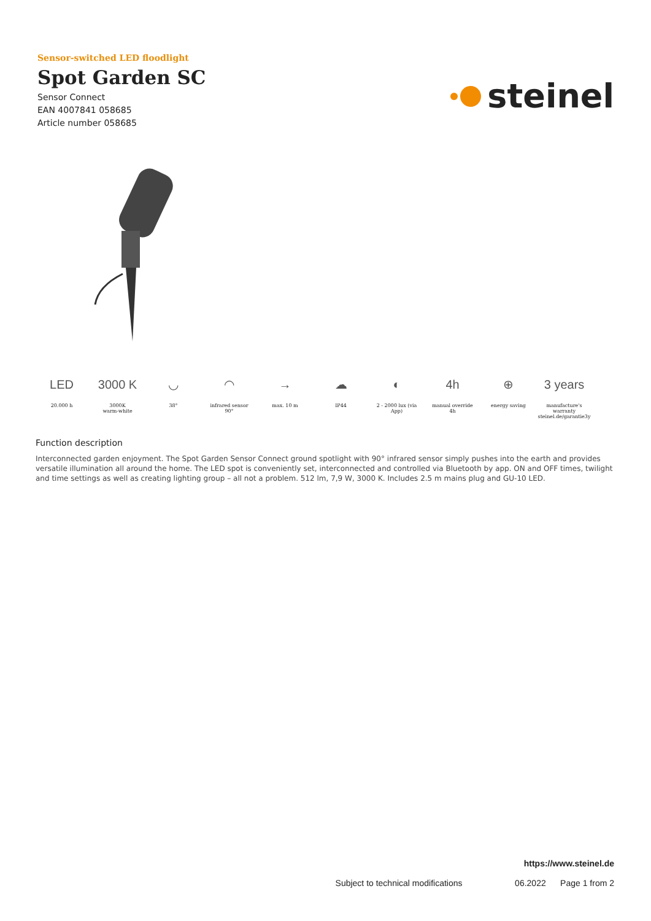Sensor-switched LED floodlight
Spot Garden SC
Sensor Connect
EAN 4007841 058685
Article number 058685
steinel
LED
20.000 h
3000 K
3000K
warm-white
◡
38°
◠
infrared sensor
90°
→
max. 10 m
☁
IP44
◐
2 - 2000 lux (via
App)
4h
manual override
4h
⊕
energy saving
3 years
manufacture's
warranty
steinel.de/garantie3y
Function description
Interconnected garden enjoyment. The Spot Garden Sensor Connect ground spotlight with 90° infrared sensor simply pushes into the earth and provides versatile illumination all around the home. The LED spot is conveniently set, interconnected and controlled via Bluetooth by app. ON and OFF times, twilight and time settings as well as creating lighting group – all not a problem. 512 lm, 7,9 W, 3000 K. Includes 2.5 m mains plug and GU-10 LED.
https://www.steinel.de
Subject to technical modifications 06.2022 Page 1 from 2